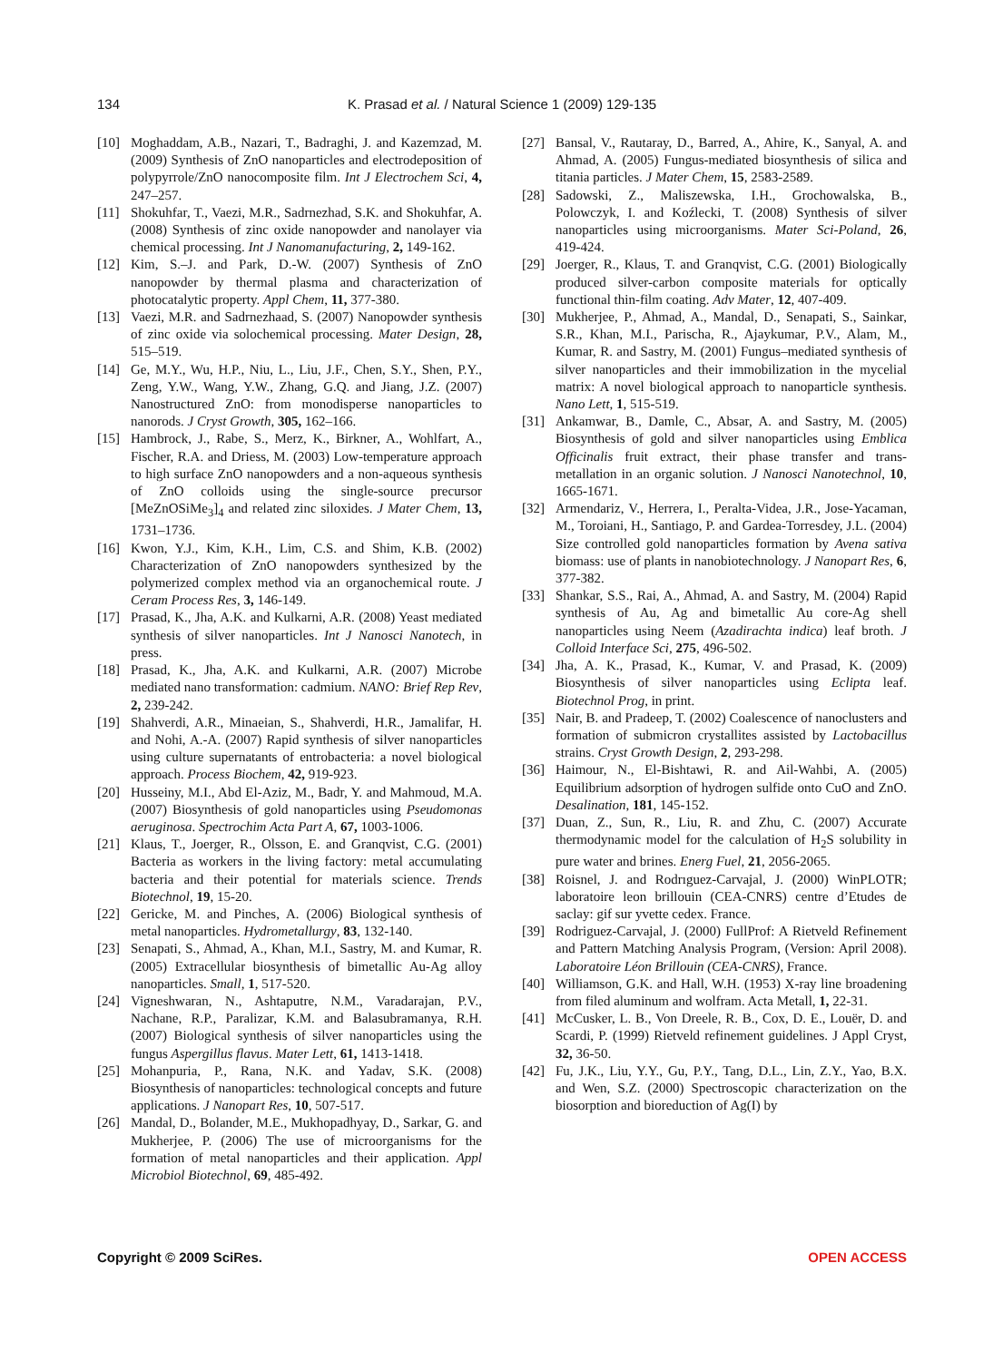134 K. Prasad et al. / Natural Science 1 (2009) 129-135
[10] Moghaddam, A.B., Nazari, T., Badraghi, J. and Kazemzad, M. (2009) Synthesis of ZnO nanoparticles and electrodeposition of polypyrrole/ZnO nanocomposite film. Int J Electrochem Sci, 4, 247–257.
[11] Shokuhfar, T., Vaezi, M.R., Sadrnezhad, S.K. and Shokuhfar, A. (2008) Synthesis of zinc oxide nanopowder and nanolayer via chemical processing. Int J Nanomanufacturing, 2, 149-162.
[12] Kim, S.–J. and Park, D.-W. (2007) Synthesis of ZnO nanopowder by thermal plasma and characterization of photocatalytic property. Appl Chem, 11, 377-380.
[13] Vaezi, M.R. and Sadrnezhaad, S. (2007) Nanopowder synthesis of zinc oxide via solochemical processing. Mater Design, 28, 515–519.
[14] Ge, M.Y., Wu, H.P., Niu, L., Liu, J.F., Chen, S.Y., Shen, P.Y., Zeng, Y.W., Wang, Y.W., Zhang, G.Q. and Jiang, J.Z. (2007) Nanostructured ZnO: from monodisperse nanoparticles to nanorods. J Cryst Growth, 305, 162–166.
[15] Hambrock, J., Rabe, S., Merz, K., Birkner, A., Wohlfart, A., Fischer, R.A. and Driess, M. (2003) Low-temperature approach to high surface ZnO nanopowders and a non-aqueous synthesis of ZnO colloids using the single-source precursor [MeZnOSiMe<sub>3</sub>]<sub>4</sub> and related zinc siloxides. J Mater Chem, 13, 1731–1736.
[16] Kwon, Y.J., Kim, K.H., Lim, C.S. and Shim, K.B. (2002) Characterization of ZnO nanopowders synthesized by the polymerized complex method via an organochemical route. J Ceram Process Res, 3, 146-149.
[17] Prasad, K., Jha, A.K. and Kulkarni, A.R. (2008) Yeast mediated synthesis of silver nanoparticles. Int J Nanosci Nanotech, in press.
[18] Prasad, K., Jha, A.K. and Kulkarni, A.R. (2007) Microbe mediated nano transformation: cadmium. NANO: Brief Rep Rev, 2, 239-242.
[19] Shahverdi, A.R., Minaeian, S., Shahverdi, H.R., Jamalifar, H. and Nohi, A.-A. (2007) Rapid synthesis of silver nanoparticles using culture supernatants of entrobacteria: a novel biological approach. Process Biochem, 42, 919-923.
[20] Husseiny, M.I., Abd El-Aziz, M., Badr, Y. and Mahmoud, M.A. (2007) Biosynthesis of gold nanoparticles using Pseudomonas aeruginosa. Spectrochim Acta Part A, 67, 1003-1006.
[21] Klaus, T., Joerger, R., Olsson, E. and Granqvist, C.G. (2001) Bacteria as workers in the living factory: metal accumulating bacteria and their potential for materials science. Trends Biotechnol, 19, 15-20.
[22] Gericke, M. and Pinches, A. (2006) Biological synthesis of metal nanoparticles. Hydrometallurgy, 83, 132-140.
[23] Senapati, S., Ahmad, A., Khan, M.I., Sastry, M. and Kumar, R. (2005) Extracellular biosynthesis of bimetallic Au-Ag alloy nanoparticles. Small, 1, 517-520.
[24] Vigneshwaran, N., Ashtaputre, N.M., Varadarajan, P.V., Nachane, R.P., Paralizar, K.M. and Balasubramanya, R.H. (2007) Biological synthesis of silver nanoparticles using the fungus Aspergillus flavus. Mater Lett, 61, 1413-1418.
[25] Mohanpuria, P., Rana, N.K. and Yadav, S.K. (2008) Biosynthesis of nanoparticles: technological concepts and future applications. J Nanopart Res, 10, 507-517.
[26] Mandal, D., Bolander, M.E., Mukhopadhyay, D., Sarkar, G. and Mukherjee, P. (2006) The use of microorganisms for the formation of metal nanoparticles and their application. Appl Microbiol Biotechnol, 69, 485-492.
[27] Bansal, V., Rautaray, D., Barred, A., Ahire, K., Sanyal, A. and Ahmad, A. (2005) Fungus-mediated biosynthesis of silica and titania particles. J Mater Chem, 15, 2583-2589.
[28] Sadowski, Z., Maliszewska, I.H., Grochowalska, B., Polowczyk, I. and Koźlecki, T. (2008) Synthesis of silver nanoparticles using microorganisms. Mater Sci-Poland, 26, 419-424.
[29] Joerger, R., Klaus, T. and Granqvist, C.G. (2001) Biologically produced silver-carbon composite materials for optically functional thin-film coating. Adv Mater, 12, 407-409.
[30] Mukherjee, P., Ahmad, A., Mandal, D., Senapati, S., Sainkar, S.R., Khan, M.I., Parischa, R., Ajaykumar, P.V., Alam, M., Kumar, R. and Sastry, M. (2001) Fungus–mediated synthesis of silver nanoparticles and their immobilization in the mycelial matrix: A novel biological approach to nanoparticle synthesis. Nano Lett, 1, 515-519.
[31] Ankamwar, B., Damle, C., Absar, A. and Sastry, M. (2005) Biosynthesis of gold and silver nanoparticles using Emblica Officinalis fruit extract, their phase transfer and trans-metallation in an organic solution. J Nanosci Nanotechnol, 10, 1665-1671.
[32] Armendariz, V., Herrera, I., Peralta-Videa, J.R., Jose-Yacaman, M., Toroiani, H., Santiago, P. and Gardea-Torresdey, J.L. (2004) Size controlled gold nanoparticles formation by Avena sativa biomass: use of plants in nanobiotechnology. J Nanopart Res, 6, 377-382.
[33] Shankar, S.S., Rai, A., Ahmad, A. and Sastry, M. (2004) Rapid synthesis of Au, Ag and bimetallic Au core-Ag shell nanoparticles using Neem (Azadirachta indica) leaf broth. J Colloid Interface Sci, 275, 496-502.
[34] Jha, A. K., Prasad, K., Kumar, V. and Prasad, K. (2009) Biosynthesis of silver nanoparticles using Eclipta leaf. Biotechnol Prog, in print.
[35] Nair, B. and Pradeep, T. (2002) Coalescence of nanoclusters and formation of submicron crystallites assisted by Lactobacillus strains. Cryst Growth Design, 2, 293-298.
[36] Haimour, N., El-Bishtawi, R. and Ail-Wahbi, A. (2005) Equilibrium adsorption of hydrogen sulfide onto CuO and ZnO. Desalination, 181, 145-152.
[37] Duan, Z., Sun, R., Liu, R. and Zhu, C. (2007) Accurate thermodynamic model for the calculation of H<sub>2</sub>S solubility in pure water and brines. Energ Fuel, 21, 2056-2065.
[38] Roisnel, J. and Rodrıguez-Carvajal, J. (2000) WinPLOTR; laboratoire leon brillouin (CEA-CNRS) centre d’Etudes de saclay: gif sur yvette cedex. France.
[39] Rodriguez-Carvajal, J. (2000) FullProf: A Rietveld Refinement and Pattern Matching Analysis Program, (Version: April 2008). Laboratoire Léon Brillouin (CEA-CNRS), France.
[40] Williamson, G.K. and Hall, W.H. (1953) X-ray line broadening from filed aluminum and wolfram. Acta Metall, 1, 22-31.
[41] McCusker, L. B., Von Dreele, R. B., Cox, D. E., Louër, D. and Scardi, P. (1999) Rietveld refinement guidelines. J Appl Cryst, 32, 36-50.
[42] Fu, J.K., Liu, Y.Y., Gu, P.Y., Tang, D.L., Lin, Z.Y., Yao, B.X. and Wen, S.Z. (2000) Spectroscopic characterization on the biosorption and bioreduction of Ag(I) by
Copyright © 2009 SciRes. OPEN ACCESS